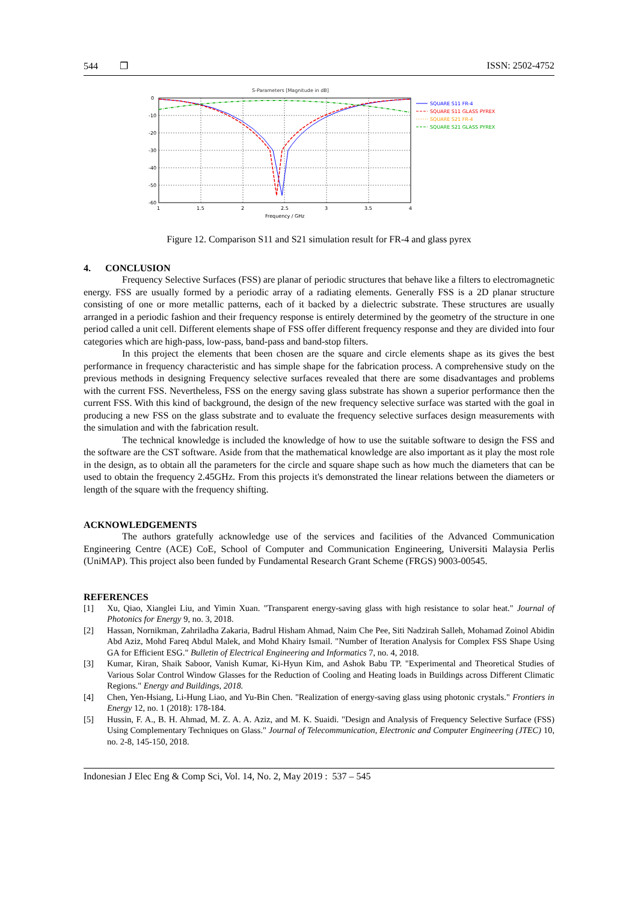544 ❐ ISSN: 2502-4752
S-Parameters [Magnitude in dB]
0
-10
-20
-30
-40
-50
-60
1
1.5
2
2.5
3
3.5
4
Frequency / GHz
SQUARE S11 FR-4
SQUARE S11 GLASS PYREX
SQUARE S21 FR-4
SQUARE S21 GLASS PYREX
Figure 12. Comparison S11 and S21 simulation result for FR-4 and glass pyrex
4. CONCLUSION
Frequency Selective Surfaces (FSS) are planar of periodic structures that behave like a filters to electromagnetic energy. FSS are usually formed by a periodic array of a radiating elements. Generally FSS is a 2D planar structure consisting of one or more metallic patterns, each of it backed by a dielectric substrate. These structures are usually arranged in a periodic fashion and their frequency response is entirely determined by the geometry of the structure in one period called a unit cell. Different elements shape of FSS offer different frequency response and they are divided into four categories which are high-pass, low-pass, band-pass and band-stop filters.
In this project the elements that been chosen are the square and circle elements shape as its gives the best performance in frequency characteristic and has simple shape for the fabrication process. A comprehensive study on the previous methods in designing Frequency selective surfaces revealed that there are some disadvantages and problems with the current FSS. Nevertheless, FSS on the energy saving glass substrate has shown a superior performance then the current FSS. With this kind of background, the design of the new frequency selective surface was started with the goal in producing a new FSS on the glass substrate and to evaluate the frequency selective surfaces design measurements with the simulation and with the fabrication result.
The technical knowledge is included the knowledge of how to use the suitable software to design the FSS and the software are the CST software. Aside from that the mathematical knowledge are also important as it play the most role in the design, as to obtain all the parameters for the circle and square shape such as how much the diameters that can be used to obtain the frequency 2.45GHz. From this projects it's demonstrated the linear relations between the diameters or length of the square with the frequency shifting.
ACKNOWLEDGEMENTS
The authors gratefully acknowledge use of the services and facilities of the Advanced Communication Engineering Centre (ACE) CoE, School of Computer and Communication Engineering, Universiti Malaysia Perlis (UniMAP). This project also been funded by Fundamental Research Grant Scheme (FRGS) 9003-00545.
REFERENCES
[1] Xu, Qiao, Xianglei Liu, and Yimin Xuan. "Transparent energy-saving glass with high resistance to solar heat." Journal of Photonics for Energy 9, no. 3, 2018.
[2] Hassan, Nornikman, Zahriladha Zakaria, Badrul Hisham Ahmad, Naim Che Pee, Siti Nadzirah Salleh, Mohamad Zoinol Abidin Abd Aziz, Mohd Fareq Abdul Malek, and Mohd Khairy Ismail. "Number of Iteration Analysis for Complex FSS Shape Using GA for Efficient ESG." Bulletin of Electrical Engineering and Informatics 7, no. 4, 2018.
[3] Kumar, Kiran, Shaik Saboor, Vanish Kumar, Ki-Hyun Kim, and Ashok Babu TP. "Experimental and Theoretical Studies of Various Solar Control Window Glasses for the Reduction of Cooling and Heating loads in Buildings across Different Climatic Regions." Energy and Buildings, 2018.
[4] Chen, Yen-Hsiang, Li-Hung Liao, and Yu-Bin Chen. "Realization of energy-saving glass using photonic crystals." Frontiers in Energy 12, no. 1 (2018): 178-184.
[5] Hussin, F. A., B. H. Ahmad, M. Z. A. A. Aziz, and M. K. Suaidi. "Design and Analysis of Frequency Selective Surface (FSS) Using Complementary Techniques on Glass." Journal of Telecommunication, Electronic and Computer Engineering (JTEC) 10, no. 2-8, 145-150, 2018.
Indonesian J Elec Eng & Comp Sci, Vol. 14, No. 2, May 2019 : 537 – 545